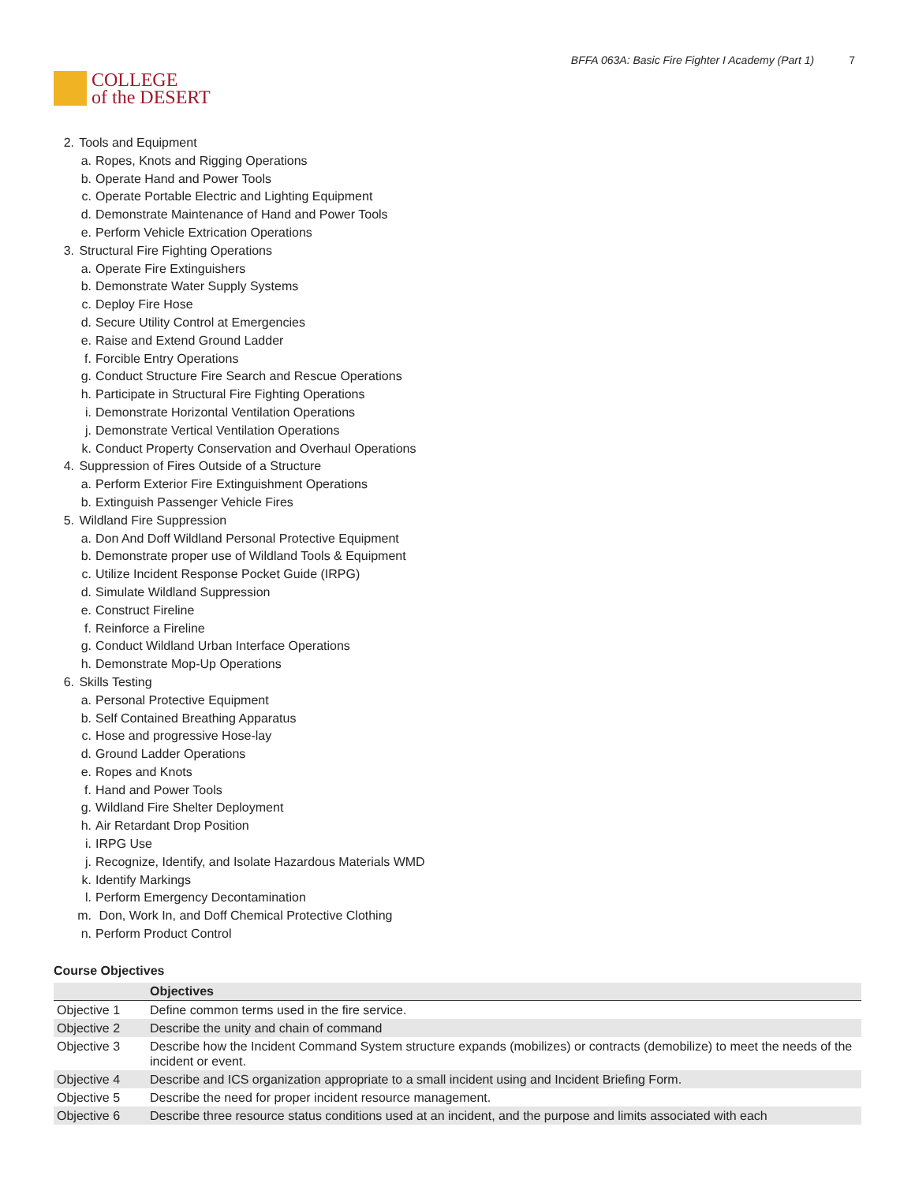COLLEGE
of the DESERT
BFFA 063A: Basic Fire Fighter I Academy (Part 1) 7
2. Tools and Equipment
a. Ropes, Knots and Rigging Operations
b. Operate Hand and Power Tools
c. Operate Portable Electric and Lighting Equipment
d. Demonstrate Maintenance of Hand and Power Tools
e. Perform Vehicle Extrication Operations
3. Structural Fire Fighting Operations
a. Operate Fire Extinguishers
b. Demonstrate Water Supply Systems
c. Deploy Fire Hose
d. Secure Utility Control at Emergencies
e. Raise and Extend Ground Ladder
f. Forcible Entry Operations
g. Conduct Structure Fire Search and Rescue Operations
h. Participate in Structural Fire Fighting Operations
i. Demonstrate Horizontal Ventilation Operations
j. Demonstrate Vertical Ventilation Operations
k. Conduct Property Conservation and Overhaul Operations
4. Suppression of Fires Outside of a Structure
a. Perform Exterior Fire Extinguishment Operations
b. Extinguish Passenger Vehicle Fires
5. Wildland Fire Suppression
a. Don And Doff Wildland Personal Protective Equipment
b. Demonstrate proper use of Wildland Tools & Equipment
c. Utilize Incident Response Pocket Guide (IRPG)
d. Simulate Wildland Suppression
e. Construct Fireline
f. Reinforce a Fireline
g. Conduct Wildland Urban Interface Operations
h. Demonstrate Mop-Up Operations
6. Skills Testing
a. Personal Protective Equipment
b. Self Contained Breathing Apparatus
c. Hose and progressive Hose-lay
d. Ground Ladder Operations
e. Ropes and Knots
f. Hand and Power Tools
g. Wildland Fire Shelter Deployment
h. Air Retardant Drop Position
i. IRPG Use
j. Recognize, Identify, and Isolate Hazardous Materials WMD
k. Identify Markings
l. Perform Emergency Decontamination
m. Don, Work In, and Doff Chemical Protective Clothing
n. Perform Product Control
Course Objectives
| | Objectives |
| --- | --- |
| Objective 1 | Define common terms used in the fire service. |
| Objective 2 | Describe the unity and chain of command |
| Objective 3 | Describe how the Incident Command System structure expands (mobilizes) or contracts (demobilize) to meet the needs of the incident or event. |
| Objective 4 | Describe and ICS organization appropriate to a small incident using and Incident Briefing Form. |
| Objective 5 | Describe the need for proper incident resource management. |
| Objective 6 | Describe three resource status conditions used at an incident, and the purpose and limits associated with each |